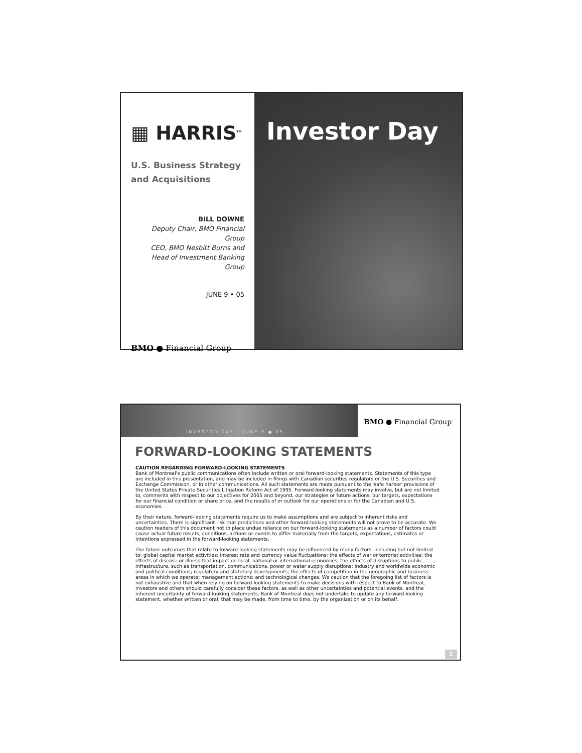▦ HARRIS<sup>TM</sup>
U.S. Business Strategy
and Acquisitions
BILL DOWNE
Deputy Chair, BMO Financial Group
CEO, BMO Nesbitt Burns and
Head of Investment Banking Group
JUNE 9 • 05
BMO ● Financial Group
Investor Day
INVESTOR DAY – JUNE 9 ● 05
BMO ● Financial Group
FORWARD-LOOKING STATEMENTS
CAUTION REGARDING FORWARD-LOOKING STATEMENTS
Bank of Montreal's public communications often include written or oral forward-looking statements. Statements of this type are included in this presentation, and may be included in filings with Canadian securities regulators or the U.S. Securities and Exchange Commission, or in other communications. All such statements are made pursuant to the 'safe harbor' provisions of the United States Private Securities Litigation Reform Act of 1995. Forward-looking statements may involve, but are not limited to, comments with respect to our objectives for 2005 and beyond, our strategies or future actions, our targets, expectations for our financial condition or share price, and the results of or outlook for our operations or for the Canadian and U.S. economies.
By their nature, forward-looking statements require us to make assumptions and are subject to inherent risks and uncertainties. There is significant risk that predictions and other forward-looking statements will not prove to be accurate. We caution readers of this document not to place undue reliance on our forward-looking statements as a number of factors could cause actual future results, conditions, actions or events to differ materially from the targets, expectations, estimates or intentions expressed in the forward-looking statements.
The future outcomes that relate to forward-looking statements may be influenced by many factors, including but not limited to: global capital market activities; interest rate and currency value fluctuations; the effects of war or terrorist activities; the effects of disease or illness that impact on local, national or international economies; the effects of disruptions to public infrastructure, such as transportation, communications, power or water supply disruptions; industry and worldwide economic and political conditions; regulatory and statutory developments; the effects of competition in the geographic and business areas in which we operate; management actions; and technological changes. We caution that the foregoing list of factors is not exhaustive and that when relying on forward-looking statements to make decisions with respect to Bank of Montreal, investors and others should carefully consider these factors, as well as other uncertainties and potential events, and the inherent uncertainty of forward-looking statements. Bank of Montreal does not undertake to update any forward-looking statement, whether written or oral, that may be made, from time to time, by the organization or on its behalf.
1